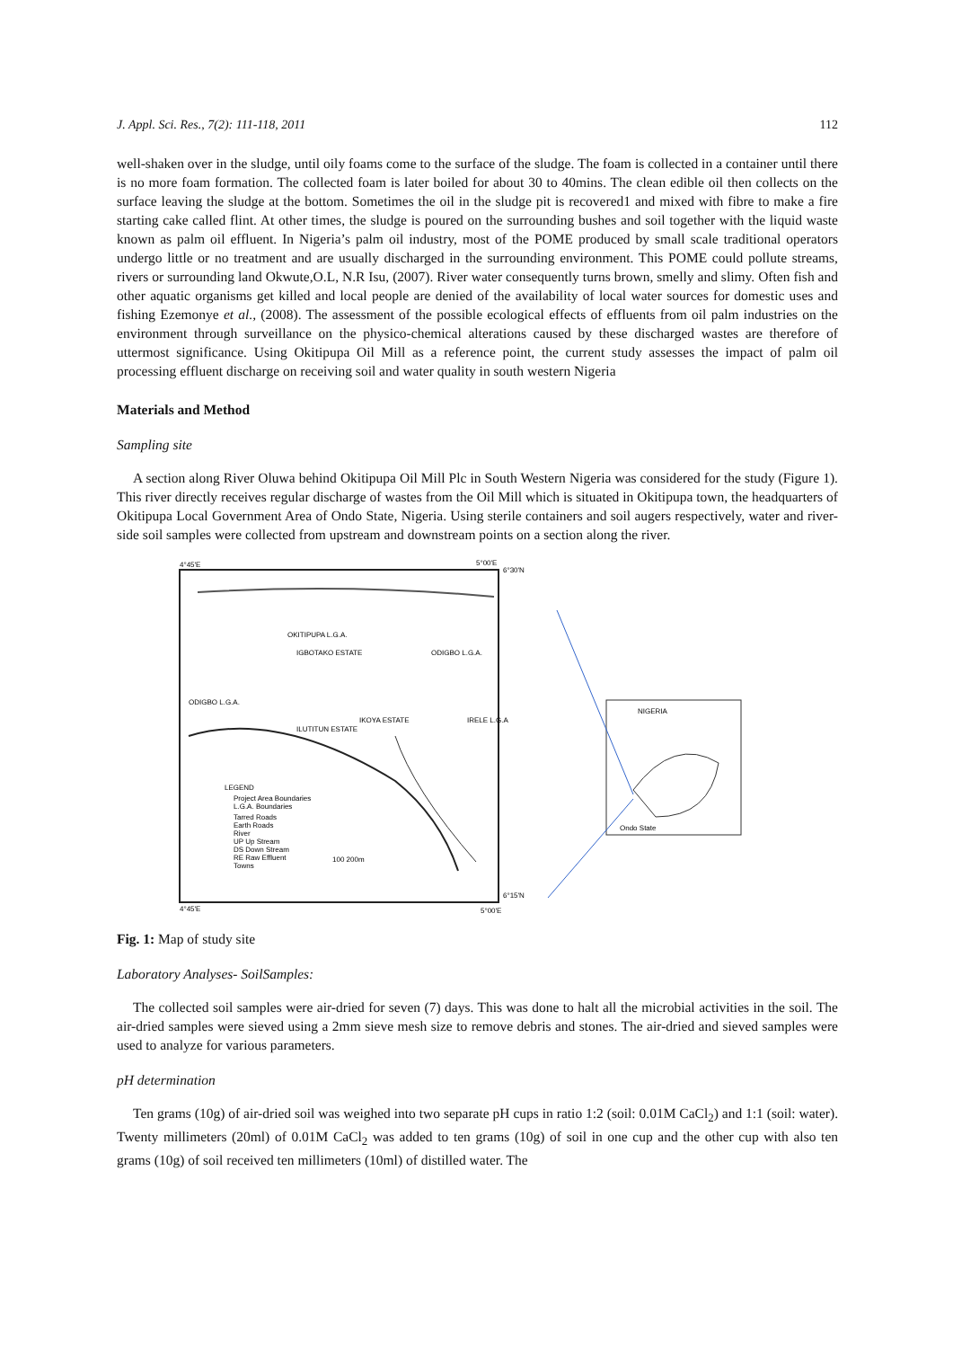J. Appl. Sci. Res., 7(2): 111-118, 2011 112
well-shaken over in the sludge, until oily foams come to the surface of the sludge. The foam is collected in a container until there is no more foam formation. The collected foam is later boiled for about 30 to 40mins. The clean edible oil then collects on the surface leaving the sludge at the bottom. Sometimes the oil in the sludge pit is recovered1 and mixed with fibre to make a fire starting cake called flint. At other times, the sludge is poured on the surrounding bushes and soil together with the liquid waste known as palm oil effluent. In Nigeria’s palm oil industry, most of the POME produced by small scale traditional operators undergo little or no treatment and are usually discharged in the surrounding environment. This POME could pollute streams, rivers or surrounding land Okwute,O.L, N.R Isu, (2007). River water consequently turns brown, smelly and slimy. Often fish and other aquatic organisms get killed and local people are denied of the availability of local water sources for domestic uses and fishing Ezemonye et al., (2008). The assessment of the possible ecological effects of effluents from oil palm industries on the environment through surveillance on the physico-chemical alterations caused by these discharged wastes are therefore of uttermost significance. Using Okitipupa Oil Mill as a reference point, the current study assesses the impact of palm oil processing effluent discharge on receiving soil and water quality in south western Nigeria
Materials and Method
Sampling site
A section along River Oluwa behind Okitipupa Oil Mill Plc in South Western Nigeria was considered for the study (Figure 1). This river directly receives regular discharge of wastes from the Oil Mill which is situated in Okitipupa town, the headquarters of Okitipupa Local Government Area of Ondo State, Nigeria. Using sterile containers and soil augers respectively, water and river-side soil samples were collected from upstream and downstream points on a section along the river.
4°45'E
5°00'E
6°30'N
OKITIPUPA L.G.A.
IGBOTAKO ESTATE
ODIGBO L.G.A.
ODIGBO L.G.A.
ILUTITUN ESTATE
IKOYA ESTATE
IRELE L.G.A
NIGERIA
Ondo State
LEGEND
Project Area Boundaries
L.G.A. Boundaries
Tarred Roads
Earth Roads
River
UP Up Stream
DS Down Stream
RE Raw Effluent
Towns
100 200m
4°45'E
5°00'E
6°15'N
Fig. 1: Map of study site
Laboratory Analyses- SoilSamples:
The collected soil samples were air-dried for seven (7) days. This was done to halt all the microbial activities in the soil. The air-dried samples were sieved using a 2mm sieve mesh size to remove debris and stones. The air-dried and sieved samples were used to analyze for various parameters.
pH determination
Ten grams (10g) of air-dried soil was weighed into two separate pH cups in ratio 1:2 (soil: 0.01M CaCl<sub>2</sub>) and 1:1 (soil: water). Twenty millimeters (20ml) of 0.01M CaCl<sub>2</sub> was added to ten grams (10g) of soil in one cup and the other cup with also ten grams (10g) of soil received ten millimeters (10ml) of distilled water. The